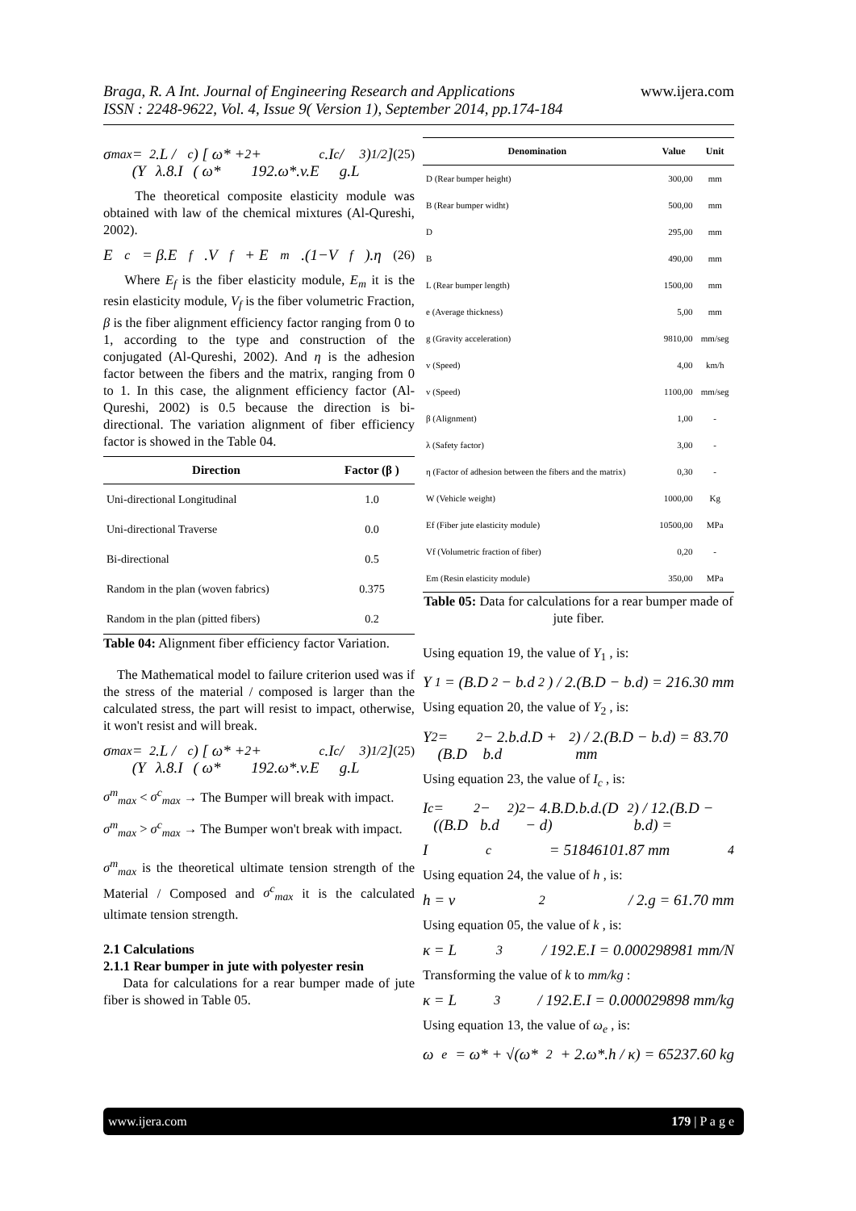Braga, R. A Int. Journal of Engineering Research and Applications www.ijera.com
ISSN : 2248-9622, Vol. 4, Issue 9( Version 1), September 2014, pp.174-184
σ<sub>max</sub> = (Y<sub>2</sub>.L / λ.8.I<sub>c</sub>) [ ω* + ( ω*<sup>2</sup> + 192.ω*.v.E<sub>c</sub>.I<sub>c</sub> / g.L<sup>3</sup> )<sup>1/2</sup> ] (25)
The theoretical composite elasticity module was obtained with law of the chemical mixtures (Al-Qureshi, 2002).
E<sub>c</sub> = β.E<sub>f</sub>.V<sub>f</sub> + E<sub>m</sub>.(1−V<sub>f</sub>).η (26)
Where E<sub>f</sub> is the fiber elasticity module, E<sub>m</sub> it is the resin elasticity module, V<sub>f</sub> is the fiber volumetric Fraction, β is the fiber alignment efficiency factor ranging from 0 to 1, according to the type and construction of the conjugated (Al-Qureshi, 2002). And η is the adhesion factor between the fibers and the matrix, ranging from 0 to 1. In this case, the alignment efficiency factor (Al-Qureshi, 2002) is 0.5 because the direction is bi-directional. The variation alignment of fiber efficiency factor is showed in the Table 04.
| Direction | Factor (β ) |
| --- | --- |
| Uni-directional Longitudinal | 1.0 |
| Uni-directional Traverse | 0.0 |
| Bi-directional | 0.5 |
| Random in the plan (woven fabrics) | 0.375 |
| Random in the plan (pitted fibers) | 0.2 |
Table 04: Alignment fiber efficiency factor Variation.
The Mathematical model to failure criterion used was if the stress of the material / composed is larger than the calculated stress, the part will resist to impact, otherwise, it won't resist and will break.
σ<sub>max</sub> = (Y<sub>2</sub>.L / λ.8.I<sub>c</sub>) [ ω* + ( ω*<sup>2</sup> + 192.ω*.v.E<sub>c</sub>.I<sub>c</sub> / g.L<sup>3</sup> )<sup>1/2</sup> ] (25)
σ<sup>m</sup><sub>max</sub> < σ<sup>c</sup><sub>max</sub> → The Bumper will break with impact.
σ<sup>m</sup><sub>max</sub> > σ<sup>c</sup><sub>max</sub> → The Bumper won't break with impact.
σ<sup>m</sup><sub>max</sub> is the theoretical ultimate tension strength of the Material / Composed and σ<sup>c</sup><sub>max</sub> it is the calculated ultimate tension strength.
2.1 Calculations
2.1.1 Rear bumper in jute with polyester resin
Data for calculations for a rear bumper made of jute fiber is showed in Table 05.
| Denomination | Value | Unit |
| --- | --- | --- |
| D (Rear bumper height) | 300,00 | mm |
| B (Rear bumper widht) | 500,00 | mm |
| D | 295,00 | mm |
| B | 490,00 | mm |
| L (Rear bumper length) | 1500,00 | mm |
| e (Average thickness) | 5,00 | mm |
| g (Gravity acceleration) | 9810,00 | mm/seg |
| v (Speed) | 4,00 | km/h |
| v (Speed) | 1100,00 | mm/seg |
| β (Alignment) | 1,00 | - |
| λ (Safety factor) | 3,00 | - |
| η (Factor of adhesion between the fibers and the matrix) | 0,30 | - |
| W (Vehicle weight) | 1000,00 | Kg |
| Ef (Fiber jute elasticity module) | 10500,00 | MPa |
| Vf (Volumetric fraction of fiber) | 0,20 | - |
| Em (Resin elasticity module) | 350,00 | MPa |
Table 05: Data for calculations for a rear bumper made of jute fiber.
Using equation 19, the value of Y<sub>1</sub> , is:
Y<sub>1</sub> = (B.D<sup>2</sup> − b.d<sup>2</sup>) / 2.(B.D − b.d) = 216.30 mm
Using equation 20, the value of Y<sub>2</sub> , is:
Y<sub>2</sub> = (B.D<sup>2</sup> − 2.b.d.D + b.d<sup>2</sup>) / 2.(B.D − b.d) = 83.70 mm
Using equation 23, the value of I<sub>c</sub> , is:
I<sub>c</sub> = ((B.D<sup>2</sup> − b.d<sup>2</sup>)<sup>2</sup> − 4.B.D.b.d.(D − d)<sup>2</sup>) / 12.(B.D − b.d) =
I<sub>c</sub> = 51846101.87 mm<sup>4</sup>
Using equation 24, the value of h , is:
h = v<sup>2</sup> / 2.g = 61.70 mm
Using equation 05, the value of k , is:
κ = L<sup>3</sup> / 192.E.I = 0.000298981 mm/N
Transforming the value of k to mm/kg :
κ = L<sup>3</sup> / 192.E.I = 0.000029898 mm/kg
Using equation 13, the value of ω<sub>e</sub> , is:
ω<sub>e</sub> = ω* + √(ω*<sup>2</sup> + 2.ω*.h / κ) = 65237.60 kg
www.ijera.com 179 | P a g e